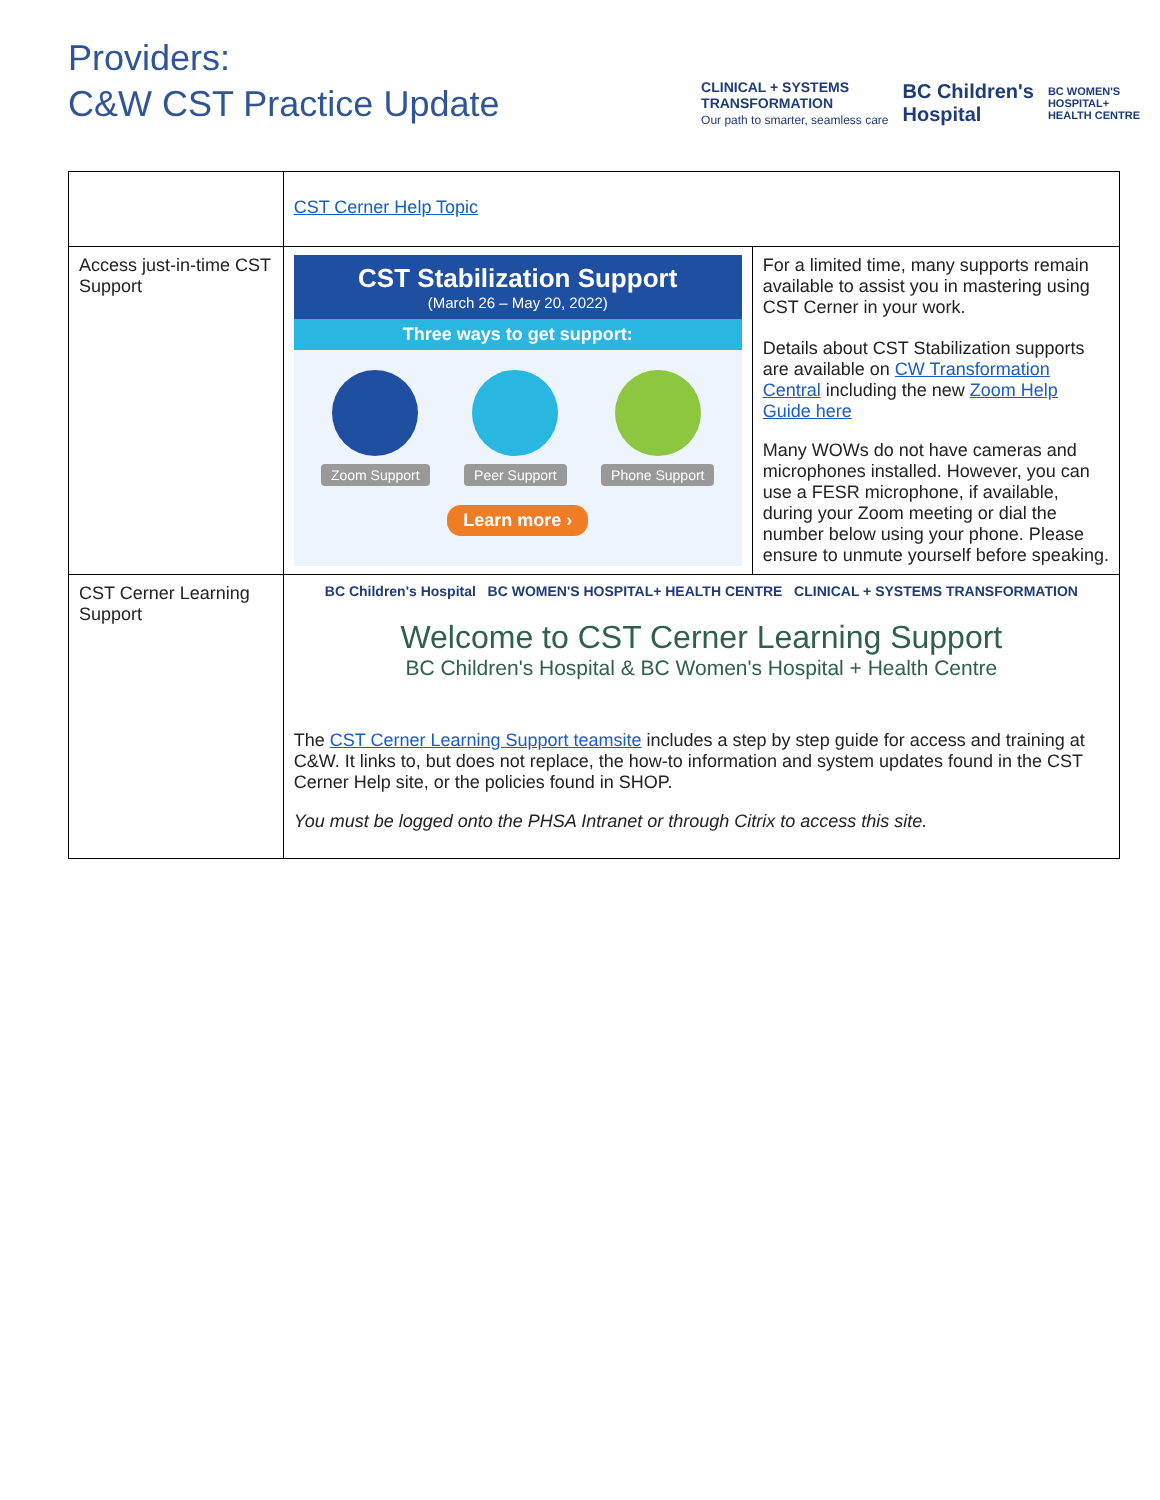Providers:
C&W CST Practice Update
CLINICAL + SYSTEMS
TRANSFORMATION
Our path to smarter, seamless care
BC Children's
Hospital
BC WOMEN'S
HOSPITAL+
HEALTH CENTRE
| | CST Cerner Help Topic | |
| Access just-in-time CST Support | CST Stabilization Support (March 26 – May 20, 2022) Three ways to get support: Zoom Support Peer Support Phone Support Learn more › | For a limited time, many supports remain available to assist you in mastering using CST Cerner in your work. Details about CST Stabilization supports are available on CW Transformation Central including the new Zoom Help Guide here Many WOWs do not have cameras and microphones installed. However, you can use a FESR microphone, if available, during your Zoom meeting or dial the number below using your phone. Please ensure to unmute yourself before speaking. |
| CST Cerner Learning Support | BC Children's Hospital BC WOMEN'S HOSPITAL+ HEALTH CENTRE CLINICAL + SYSTEMS TRANSFORMATION Welcome to CST Cerner Learning Support BC Children's Hospital & BC Women's Hospital + Health Centre The CST Cerner Learning Support teamsite includes a step by step guide for access and training at C&W. It links to, but does not replace, the how-to information and system updates found in the CST Cerner Help site, or the policies found in SHOP. You must be logged onto the PHSA Intranet or through Citrix to access this site. | |